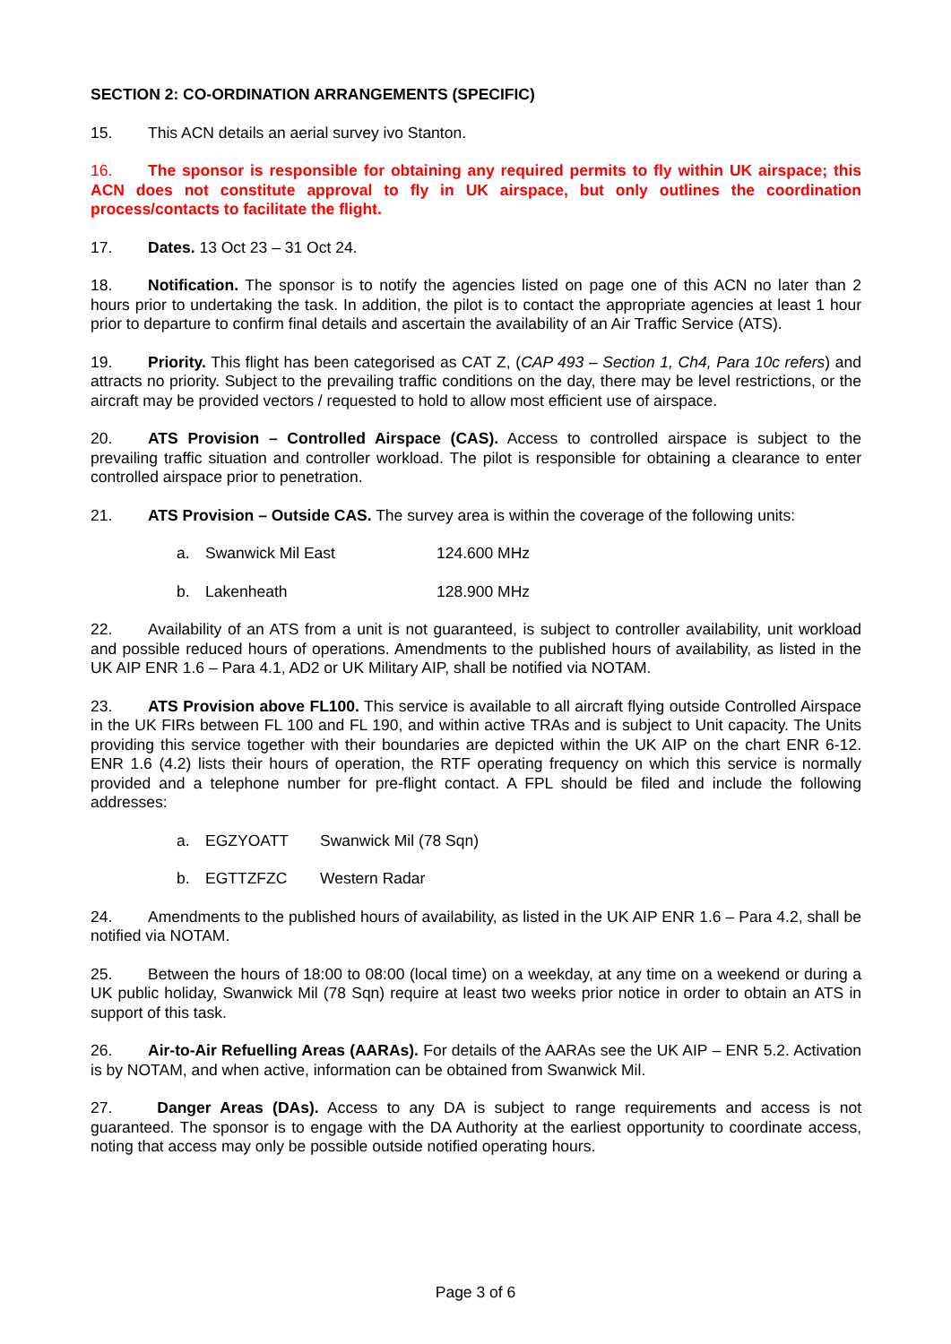SECTION 2: CO-ORDINATION ARRANGEMENTS (SPECIFIC)
15. This ACN details an aerial survey ivo Stanton.
16. The sponsor is responsible for obtaining any required permits to fly within UK airspace; this ACN does not constitute approval to fly in UK airspace, but only outlines the coordination process/contacts to facilitate the flight.
17. Dates. 13 Oct 23 – 31 Oct 24.
18. Notification. The sponsor is to notify the agencies listed on page one of this ACN no later than 2 hours prior to undertaking the task. In addition, the pilot is to contact the appropriate agencies at least 1 hour prior to departure to confirm final details and ascertain the availability of an Air Traffic Service (ATS).
19. Priority. This flight has been categorised as CAT Z, (CAP 493 – Section 1, Ch4, Para 10c refers) and attracts no priority. Subject to the prevailing traffic conditions on the day, there may be level restrictions, or the aircraft may be provided vectors / requested to hold to allow most efficient use of airspace.
20. ATS Provision – Controlled Airspace (CAS). Access to controlled airspace is subject to the prevailing traffic situation and controller workload. The pilot is responsible for obtaining a clearance to enter controlled airspace prior to penetration.
21. ATS Provision – Outside CAS. The survey area is within the coverage of the following units:
a. Swanwick Mil East 124.600 MHz
b. Lakenheath 128.900 MHz
22. Availability of an ATS from a unit is not guaranteed, is subject to controller availability, unit workload and possible reduced hours of operations. Amendments to the published hours of availability, as listed in the UK AIP ENR 1.6 – Para 4.1, AD2 or UK Military AIP, shall be notified via NOTAM.
23. ATS Provision above FL100. This service is available to all aircraft flying outside Controlled Airspace in the UK FIRs between FL 100 and FL 190, and within active TRAs and is subject to Unit capacity. The Units providing this service together with their boundaries are depicted within the UK AIP on the chart ENR 6-12. ENR 1.6 (4.2) lists their hours of operation, the RTF operating frequency on which this service is normally provided and a telephone number for pre-flight contact. A FPL should be filed and include the following addresses:
a. EGZYOATT Swanwick Mil (78 Sqn)
b. EGTTZFZC Western Radar
24. Amendments to the published hours of availability, as listed in the UK AIP ENR 1.6 – Para 4.2, shall be notified via NOTAM.
25. Between the hours of 18:00 to 08:00 (local time) on a weekday, at any time on a weekend or during a UK public holiday, Swanwick Mil (78 Sqn) require at least two weeks prior notice in order to obtain an ATS in support of this task.
26. Air-to-Air Refuelling Areas (AARAs). For details of the AARAs see the UK AIP – ENR 5.2. Activation is by NOTAM, and when active, information can be obtained from Swanwick Mil.
27. Danger Areas (DAs). Access to any DA is subject to range requirements and access is not guaranteed. The sponsor is to engage with the DA Authority at the earliest opportunity to coordinate access, noting that access may only be possible outside notified operating hours.
Page 3 of 6